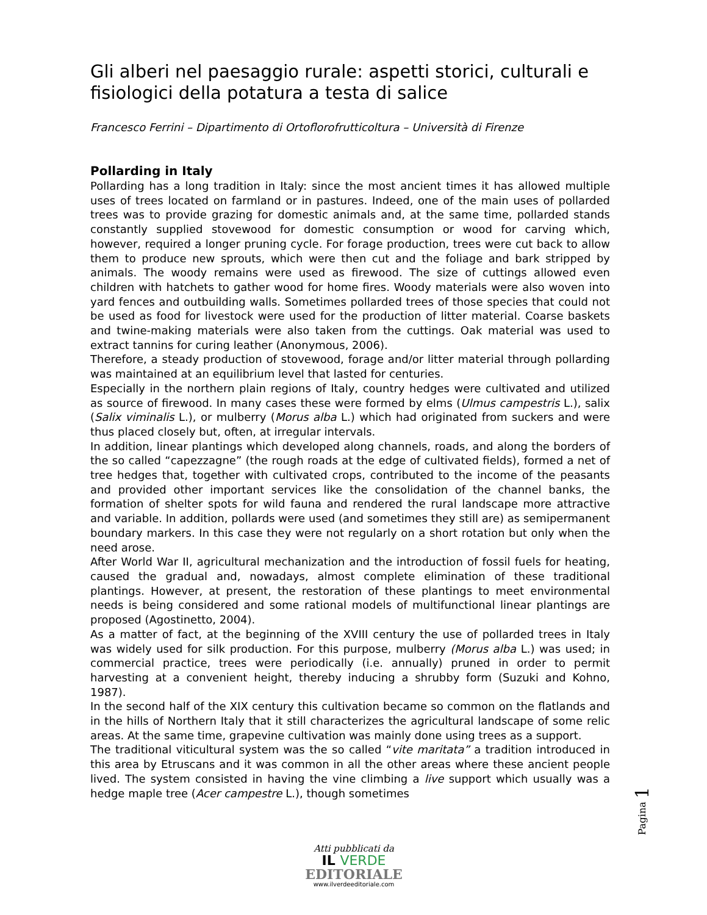Gli alberi nel paesaggio rurale: aspetti storici, culturali e fisiologici della potatura a testa di salice
Francesco Ferrini – Dipartimento di Ortoflorofrutticoltura – Università di Firenze
Pollarding in Italy
Pollarding has a long tradition in Italy: since the most ancient times it has allowed multiple uses of trees located on farmland or in pastures. Indeed, one of the main uses of pollarded trees was to provide grazing for domestic animals and, at the same time, pollarded stands constantly supplied stovewood for domestic consumption or wood for carving which, however, required a longer pruning cycle. For forage production, trees were cut back to allow them to produce new sprouts, which were then cut and the foliage and bark stripped by animals. The woody remains were used as firewood. The size of cuttings allowed even children with hatchets to gather wood for home fires. Woody materials were also woven into yard fences and outbuilding walls. Sometimes pollarded trees of those species that could not be used as food for livestock were used for the production of litter material. Coarse baskets and twine-making materials were also taken from the cuttings. Oak material was used to extract tannins for curing leather (Anonymous, 2006).
Therefore, a steady production of stovewood, forage and/or litter material through pollarding was maintained at an equilibrium level that lasted for centuries.
Especially in the northern plain regions of Italy, country hedges were cultivated and utilized as source of firewood. In many cases these were formed by elms (Ulmus campestris L.), salix (Salix viminalis L.), or mulberry (Morus alba L.) which had originated from suckers and were thus placed closely but, often, at irregular intervals.
In addition, linear plantings which developed along channels, roads, and along the borders of the so called “capezzagne” (the rough roads at the edge of cultivated fields), formed a net of tree hedges that, together with cultivated crops, contributed to the income of the peasants and provided other important services like the consolidation of the channel banks, the formation of shelter spots for wild fauna and rendered the rural landscape more attractive and variable. In addition, pollards were used (and sometimes they still are) as semipermanent boundary markers. In this case they were not regularly on a short rotation but only when the need arose.
After World War II, agricultural mechanization and the introduction of fossil fuels for heating, caused the gradual and, nowadays, almost complete elimination of these traditional plantings. However, at present, the restoration of these plantings to meet environmental needs is being considered and some rational models of multifunctional linear plantings are proposed (Agostinetto, 2004).
As a matter of fact, at the beginning of the XVIII century the use of pollarded trees in Italy was widely used for silk production. For this purpose, mulberry (Morus alba L.) was used; in commercial practice, trees were periodically (i.e. annually) pruned in order to permit harvesting at a convenient height, thereby inducing a shrubby form (Suzuki and Kohno, 1987).
In the second half of the XIX century this cultivation became so common on the flatlands and in the hills of Northern Italy that it still characterizes the agricultural landscape of some relic areas. At the same time, grapevine cultivation was mainly done using trees as a support.
The traditional viticultural system was the so called “vite maritata” a tradition introduced in this area by Etruscans and it was common in all the other areas where these ancient people lived. The system consisted in having the vine climbing a live support which usually was a hedge maple tree (Acer campestre L.), though sometimes
Pagina 1
Atti pubblicati da
IL VERDE
EDITORIALE
www.ilverdeeditoriale.com